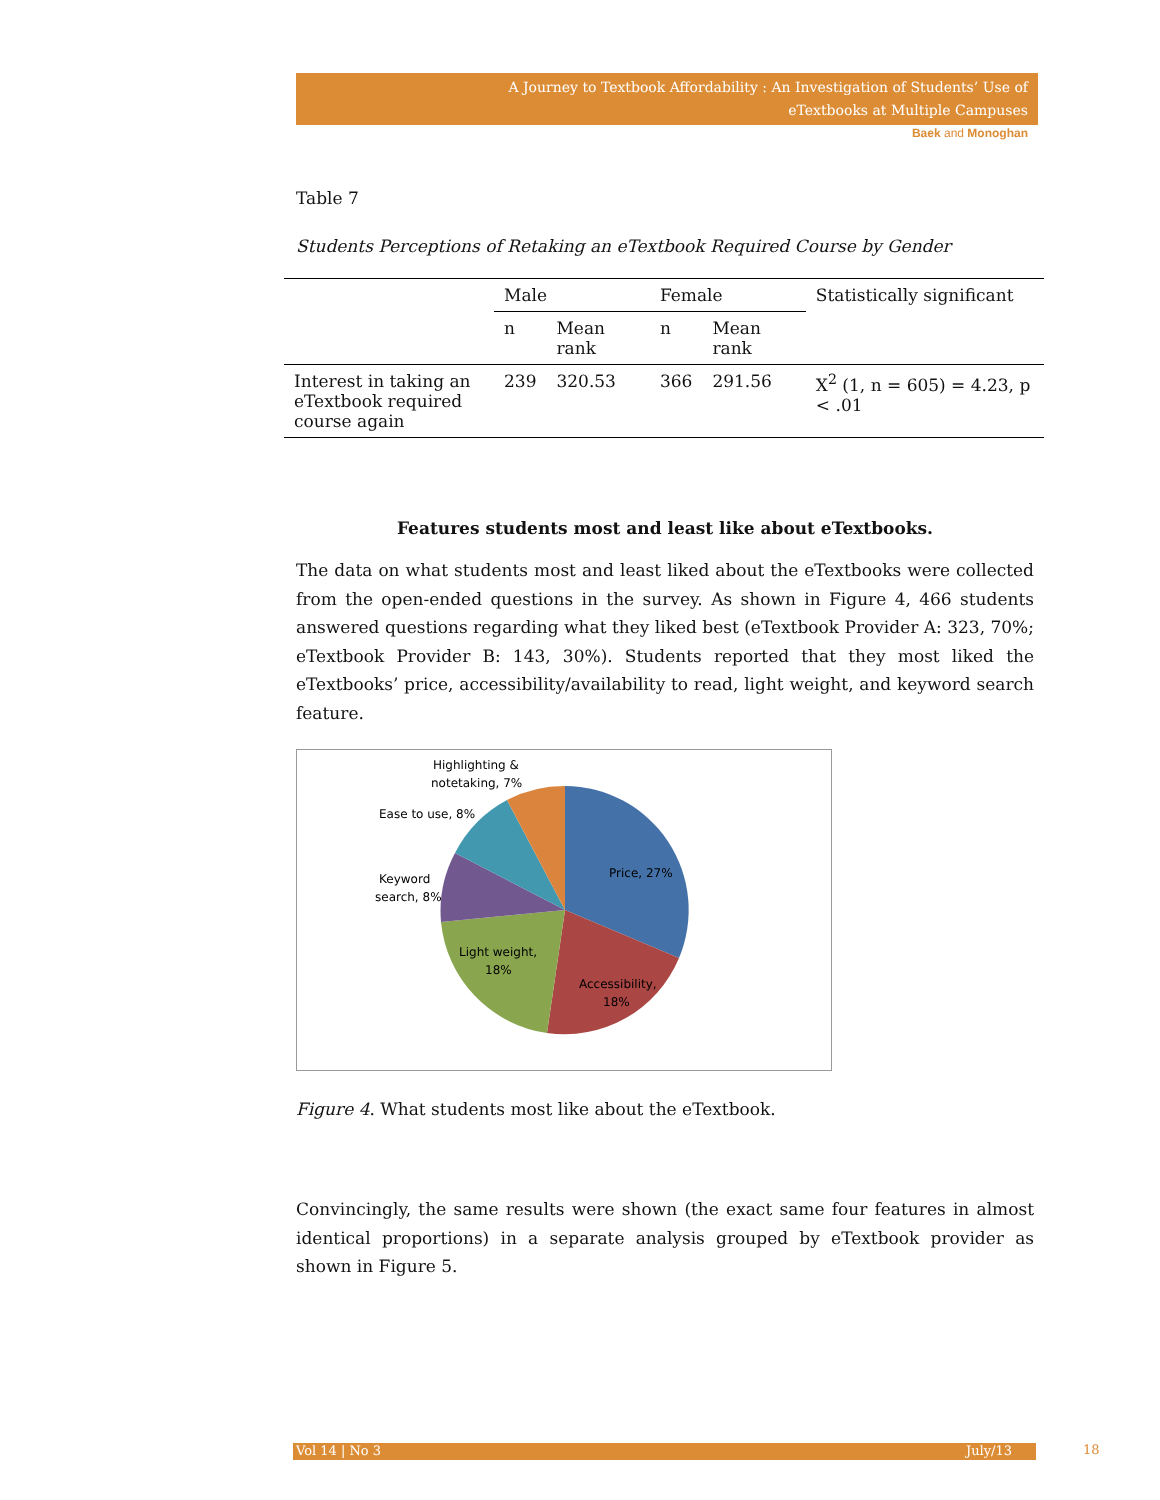A Journey to Textbook Affordability : An Investigation of Students’ Use of
eTextbooks at Multiple Campuses
Baek and Monoghan
Table 7
Students Perceptions of Retaking an eTextbook Required Course by Gender
| | Male | | Female | | Statistically significant |
| --- | --- | --- | --- | --- | --- |
| | n | Mean rank | n | Mean rank | |
| Interest in taking an eTextbook required course again | 239 | 320.53 | 366 | 291.56 | X<sup>2</sup> (1, n = 605) = 4.23, p < .01 |
Features students most and least like about eTextbooks.
The data on what students most and least liked about the eTextbooks were collected from the open-ended questions in the survey. As shown in Figure 4, 466 students answered questions regarding what they liked best (eTextbook Provider A: 323, 70%; eTextbook Provider B: 143, 30%). Students reported that they most liked the eTextbooks’ price, accessibility/availability to read, light weight, and keyword search feature.
Price, 27%
Accessibility,
18%
Light weight,
18%
Keyword
search, 8%
Ease to use, 8%
Highlighting &
notetaking, 7%
Figure 4. What students most like about the eTextbook.
Convincingly, the same results were shown (the exact same four features in almost identical proportions) in a separate analysis grouped by eTextbook provider as shown in Figure 5.
Vol 14 | No 3 July/13 18